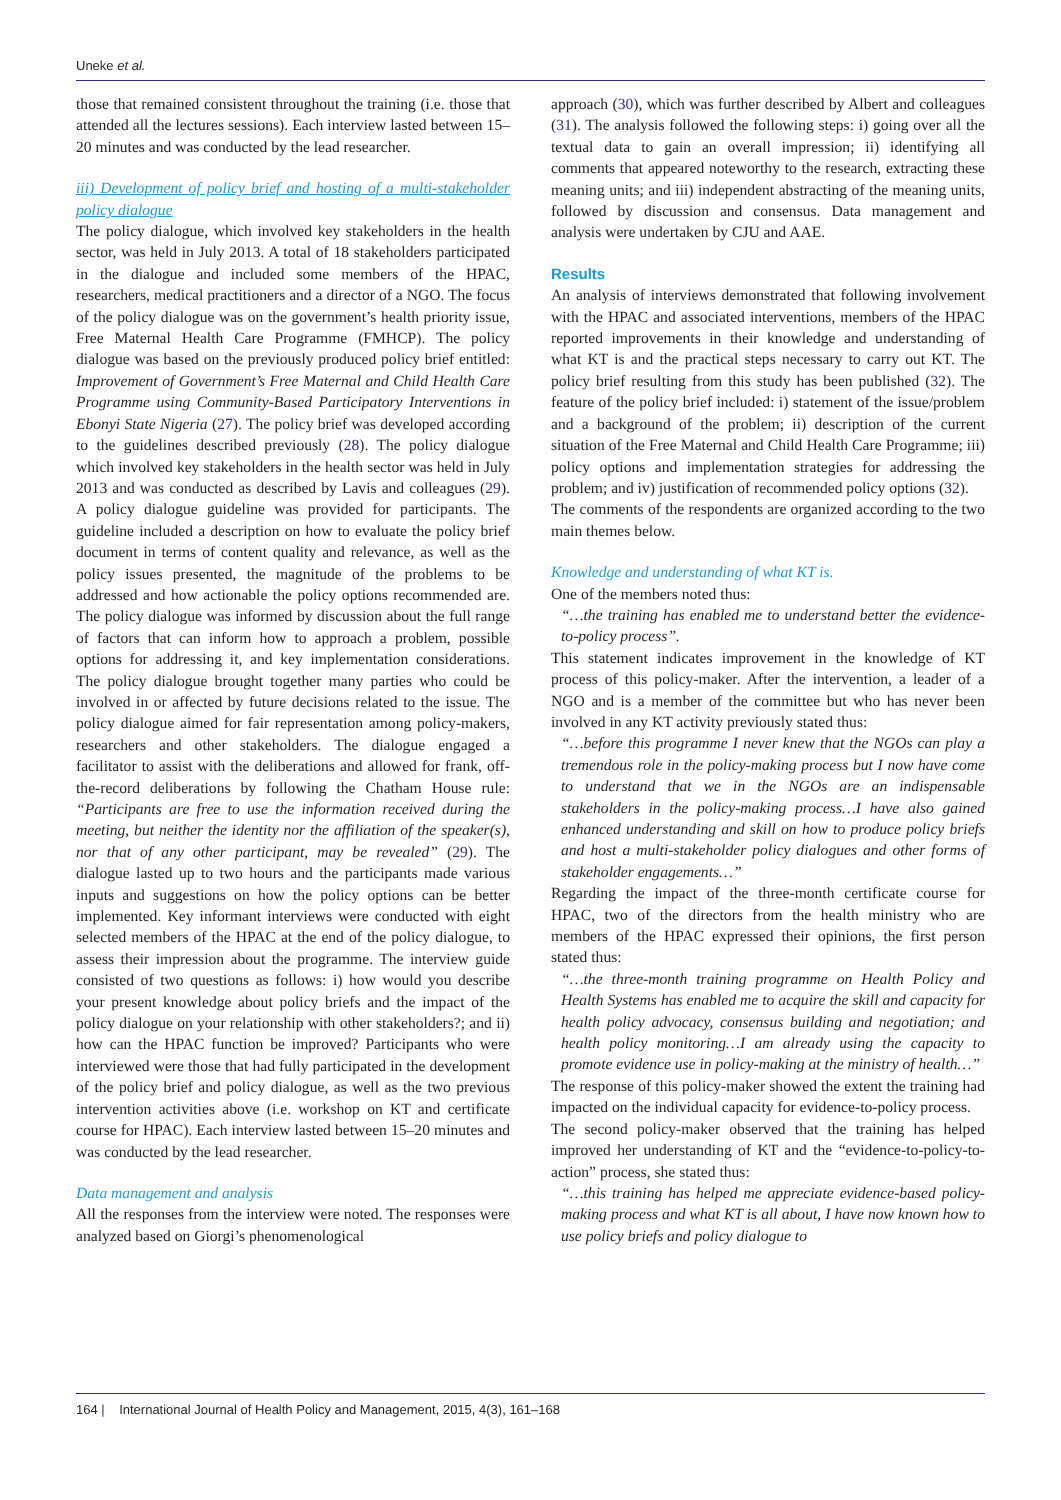Uneke et al.
those that remained consistent throughout the training (i.e. those that attended all the lectures sessions). Each interview lasted between 15–20 minutes and was conducted by the lead researcher.
iii) Development of policy brief and hosting of a multi-stakeholder policy dialogue
The policy dialogue, which involved key stakeholders in the health sector, was held in July 2013. A total of 18 stakeholders participated in the dialogue and included some members of the HPAC, researchers, medical practitioners and a director of a NGO. The focus of the policy dialogue was on the government’s health priority issue, Free Maternal Health Care Programme (FMHCP). The policy dialogue was based on the previously produced policy brief entitled: Improvement of Government’s Free Maternal and Child Health Care Programme using Community-Based Participatory Interventions in Ebonyi State Nigeria (27). The policy brief was developed according to the guidelines described previously (28). The policy dialogue which involved key stakeholders in the health sector was held in July 2013 and was conducted as described by Lavis and colleagues (29). A policy dialogue guideline was provided for participants. The guideline included a description on how to evaluate the policy brief document in terms of content quality and relevance, as well as the policy issues presented, the magnitude of the problems to be addressed and how actionable the policy options recommended are. The policy dialogue was informed by discussion about the full range of factors that can inform how to approach a problem, possible options for addressing it, and key implementation considerations. The policy dialogue brought together many parties who could be involved in or affected by future decisions related to the issue. The policy dialogue aimed for fair representation among policy-makers, researchers and other stakeholders. The dialogue engaged a facilitator to assist with the deliberations and allowed for frank, off-the-record deliberations by following the Chatham House rule: “Participants are free to use the information received during the meeting, but neither the identity nor the affiliation of the speaker(s), nor that of any other participant, may be revealed” (29). The dialogue lasted up to two hours and the participants made various inputs and suggestions on how the policy options can be better implemented. Key informant interviews were conducted with eight selected members of the HPAC at the end of the policy dialogue, to assess their impression about the programme. The interview guide consisted of two questions as follows: i) how would you describe your present knowledge about policy briefs and the impact of the policy dialogue on your relationship with other stakeholders?; and ii) how can the HPAC function be improved? Participants who were interviewed were those that had fully participated in the development of the policy brief and policy dialogue, as well as the two previous intervention activities above (i.e. workshop on KT and certificate course for HPAC). Each interview lasted between 15–20 minutes and was conducted by the lead researcher.
Data management and analysis
All the responses from the interview were noted. The responses were analyzed based on Giorgi’s phenomenological
approach (30), which was further described by Albert and colleagues (31). The analysis followed the following steps: i) going over all the textual data to gain an overall impression; ii) identifying all comments that appeared noteworthy to the research, extracting these meaning units; and iii) independent abstracting of the meaning units, followed by discussion and consensus. Data management and analysis were undertaken by CJU and AAE.
Results
An analysis of interviews demonstrated that following involvement with the HPAC and associated interventions, members of the HPAC reported improvements in their knowledge and understanding of what KT is and the practical steps necessary to carry out KT. The policy brief resulting from this study has been published (32). The feature of the policy brief included: i) statement of the issue/problem and a background of the problem; ii) description of the current situation of the Free Maternal and Child Health Care Programme; iii) policy options and implementation strategies for addressing the problem; and iv) justification of recommended policy options (32).
The comments of the respondents are organized according to the two main themes below.
Knowledge and understanding of what KT is.
One of the members noted thus:
“…the training has enabled me to understand better the evidence-to-policy process”.
This statement indicates improvement in the knowledge of KT process of this policy-maker. After the intervention, a leader of a NGO and is a member of the committee but who has never been involved in any KT activity previously stated thus:
“…before this programme I never knew that the NGOs can play a tremendous role in the policy-making process but I now have come to understand that we in the NGOs are an indispensable stakeholders in the policy-making process…I have also gained enhanced understanding and skill on how to produce policy briefs and host a multi-stakeholder policy dialogues and other forms of stakeholder engagements…”
Regarding the impact of the three-month certificate course for HPAC, two of the directors from the health ministry who are members of the HPAC expressed their opinions, the first person stated thus:
“…the three-month training programme on Health Policy and Health Systems has enabled me to acquire the skill and capacity for health policy advocacy, consensus building and negotiation; and health policy monitoring…I am already using the capacity to promote evidence use in policy-making at the ministry of health…”
The response of this policy-maker showed the extent the training had impacted on the individual capacity for evidence-to-policy process.
The second policy-maker observed that the training has helped improved her understanding of KT and the “evidence-to-policy-to-action” process, she stated thus:
“…this training has helped me appreciate evidence-based policy-making process and what KT is all about, I have now known how to use policy briefs and policy dialogue to
164 | International Journal of Health Policy and Management, 2015, 4(3), 161–168